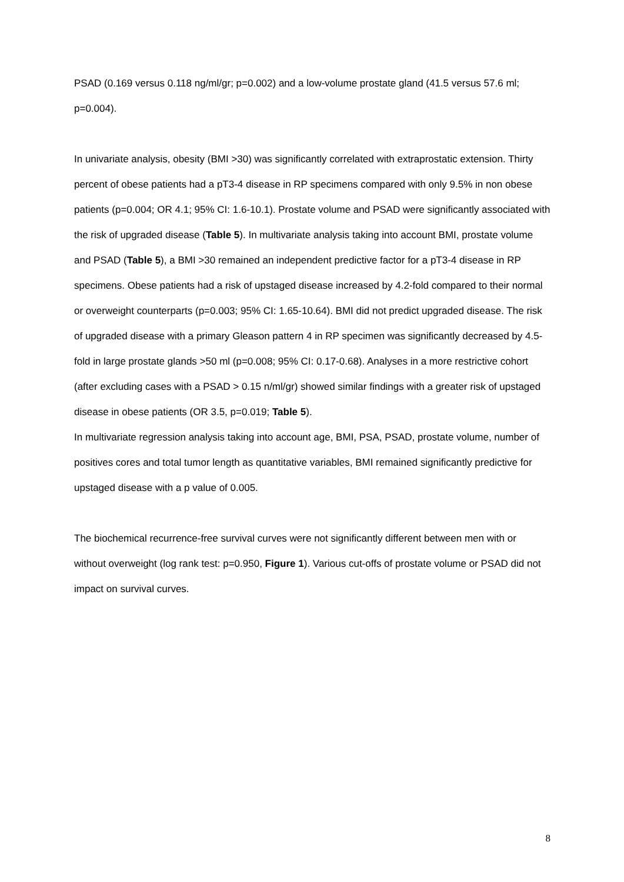PSAD (0.169 versus 0.118 ng/ml/gr; p=0.002) and a low-volume prostate gland (41.5 versus 57.6 ml; p=0.004).
In univariate analysis, obesity (BMI >30) was significantly correlated with extraprostatic extension. Thirty percent of obese patients had a pT3-4 disease in RP specimens compared with only 9.5% in non obese patients (p=0.004; OR 4.1; 95% CI: 1.6-10.1). Prostate volume and PSAD were significantly associated with the risk of upgraded disease (Table 5). In multivariate analysis taking into account BMI, prostate volume and PSAD (Table 5), a BMI >30 remained an independent predictive factor for a pT3-4 disease in RP specimens. Obese patients had a risk of upstaged disease increased by 4.2-fold compared to their normal or overweight counterparts (p=0.003; 95% CI: 1.65-10.64). BMI did not predict upgraded disease. The risk of upgraded disease with a primary Gleason pattern 4 in RP specimen was significantly decreased by 4.5-fold in large prostate glands >50 ml (p=0.008; 95% CI: 0.17-0.68). Analyses in a more restrictive cohort (after excluding cases with a PSAD > 0.15 n/ml/gr) showed similar findings with a greater risk of upstaged disease in obese patients (OR 3.5, p=0.019; Table 5).
In multivariate regression analysis taking into account age, BMI, PSA, PSAD, prostate volume, number of positives cores and total tumor length as quantitative variables, BMI remained significantly predictive for upstaged disease with a p value of 0.005.
The biochemical recurrence-free survival curves were not significantly different between men with or without overweight (log rank test: p=0.950, Figure 1). Various cut-offs of prostate volume or PSAD did not impact on survival curves.
8